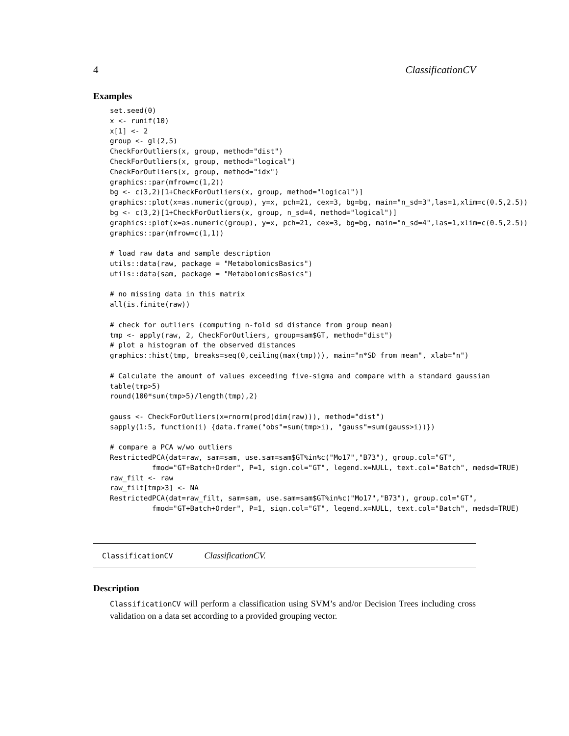4 ClassificationCV
Examples
set.seed(0)
x <- runif(10)
x[1] <- 2
group <- gl(2,5)
CheckForOutliers(x, group, method="dist")
CheckForOutliers(x, group, method="logical")
CheckForOutliers(x, group, method="idx")
graphics::par(mfrow=c(1,2))
bg <- c(3,2)[1+CheckForOutliers(x, group, method="logical")]
graphics::plot(x=as.numeric(group), y=x, pch=21, cex=3, bg=bg, main="n_sd=3",las=1,xlim=c(0.5,2.5))
bg <- c(3,2)[1+CheckForOutliers(x, group, n_sd=4, method="logical")]
graphics::plot(x=as.numeric(group), y=x, pch=21, cex=3, bg=bg, main="n_sd=4",las=1,xlim=c(0.5,2.5))
graphics::par(mfrow=c(1,1))

# load raw data and sample description
utils::data(raw, package = "MetabolomicsBasics")
utils::data(sam, package = "MetabolomicsBasics")

# no missing data in this matrix
all(is.finite(raw))

# check for outliers (computing n-fold sd distance from group mean)
tmp <- apply(raw, 2, CheckForOutliers, group=sam$GT, method="dist")
# plot a histogram of the observed distances
graphics::hist(tmp, breaks=seq(0,ceiling(max(tmp))), main="n*SD from mean", xlab="n")

# Calculate the amount of values exceeding five-sigma and compare with a standard gaussian
table(tmp>5)
round(100*sum(tmp>5)/length(tmp),2)

gauss <- CheckForOutliers(x=rnorm(prod(dim(raw))), method="dist")
sapply(1:5, function(i) {data.frame("obs"=sum(tmp>i), "gauss"=sum(gauss>i))})

# compare a PCA w/wo outliers
RestrictedPCA(dat=raw, sam=sam, use.sam=sam$GT%in%c("Mo17","B73"), group.col="GT",
          fmod="GT+Batch+Order", P=1, sign.col="GT", legend.x=NULL, text.col="Batch", medsd=TRUE)
raw_filt <- raw
raw_filt[tmp>3] <- NA
RestrictedPCA(dat=raw_filt, sam=sam, use.sam=sam$GT%in%c("Mo17","B73"), group.col="GT",
          fmod="GT+Batch+Order", P=1, sign.col="GT", legend.x=NULL, text.col="Batch", medsd=TRUE)
ClassificationCV ClassificationCV.
Description
ClassificationCV will perform a classification using SVM’s and/or Decision Trees including cross validation on a data set according to a provided grouping vector.